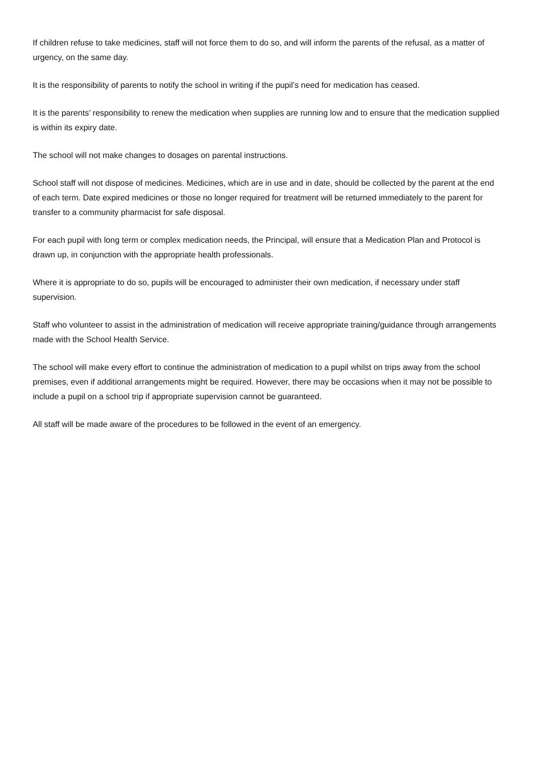If children refuse to take medicines, staff will not force them to do so, and will inform the parents of the refusal, as a matter of urgency, on the same day.
It is the responsibility of parents to notify the school in writing if the pupil’s need for medication has ceased.
It is the parents’ responsibility to renew the medication when supplies are running low and to ensure that the medication supplied is within its expiry date.
The school will not make changes to dosages on parental instructions.
School staff will not dispose of medicines. Medicines, which are in use and in date, should be collected by the parent at the end of each term. Date expired medicines or those no longer required for treatment will be returned immediately to the parent for transfer to a community pharmacist for safe disposal.
For each pupil with long term or complex medication needs, the Principal, will ensure that a Medication Plan and Protocol is drawn up, in conjunction with the appropriate health professionals.
Where it is appropriate to do so, pupils will be encouraged to administer their own medication, if necessary under staff supervision.
Staff who volunteer to assist in the administration of medication will receive appropriate training/guidance through arrangements made with the School Health Service.
The school will make every effort to continue the administration of medication to a pupil whilst on trips away from the school premises, even if additional arrangements might be required. However, there may be occasions when it may not be possible to include a pupil on a school trip if appropriate supervision cannot be guaranteed.
All staff will be made aware of the procedures to be followed in the event of an emergency.